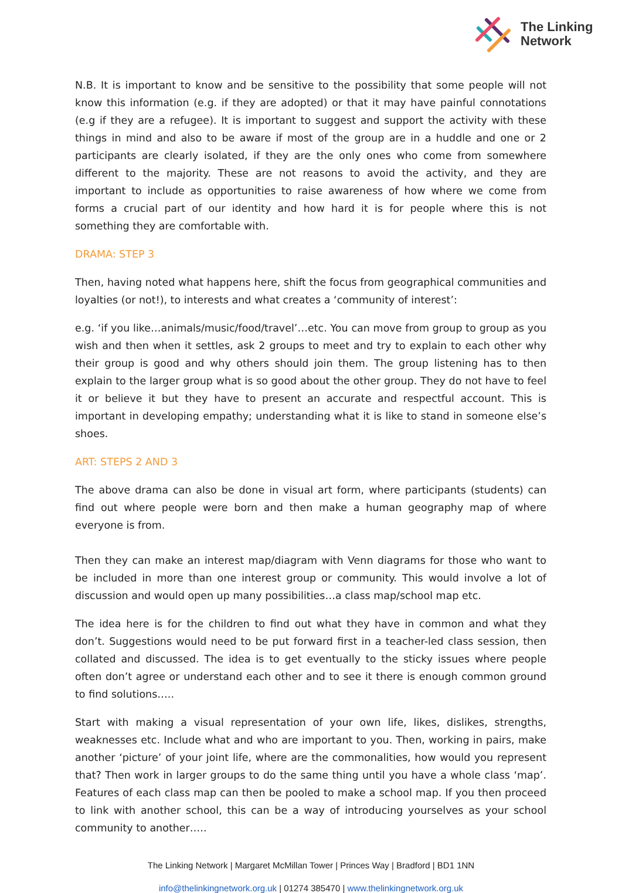The Linking
Network
N.B. It is important to know and be sensitive to the possibility that some people will not know this information (e.g. if they are adopted) or that it may have painful connotations (e.g if they are a refugee). It is important to suggest and support the activity with these things in mind and also to be aware if most of the group are in a huddle and one or 2 participants are clearly isolated, if they are the only ones who come from somewhere different to the majority. These are not reasons to avoid the activity, and they are important to include as opportunities to raise awareness of how where we come from forms a crucial part of our identity and how hard it is for people where this is not something they are comfortable with.
DRAMA: STEP 3
Then, having noted what happens here, shift the focus from geographical communities and loyalties (or not!), to interests and what creates a ‘community of interest’:
e.g. ‘if you like…animals/music/food/travel’…etc. You can move from group to group as you wish and then when it settles, ask 2 groups to meet and try to explain to each other why their group is good and why others should join them. The group listening has to then explain to the larger group what is so good about the other group. They do not have to feel it or believe it but they have to present an accurate and respectful account. This is important in developing empathy; understanding what it is like to stand in someone else’s shoes.
ART: STEPS 2 AND 3
The above drama can also be done in visual art form, where participants (students) can find out where people were born and then make a human geography map of where everyone is from.
Then they can make an interest map/diagram with Venn diagrams for those who want to be included in more than one interest group or community. This would involve a lot of discussion and would open up many possibilities…a class map/school map etc.
The idea here is for the children to find out what they have in common and what they don’t. Suggestions would need to be put forward first in a teacher-led class session, then collated and discussed. The idea is to get eventually to the sticky issues where people often don’t agree or understand each other and to see it there is enough common ground to find solutions…..
Start with making a visual representation of your own life, likes, dislikes, strengths, weaknesses etc. Include what and who are important to you. Then, working in pairs, make another ‘picture’ of your joint life, where are the commonalities, how would you represent that? Then work in larger groups to do the same thing until you have a whole class ‘map’. Features of each class map can then be pooled to make a school map. If you then proceed to link with another school, this can be a way of introducing yourselves as your school community to another…..
The Linking Network | Margaret McMillan Tower | Princes Way | Bradford | BD1 1NN
info@thelinkingnetwork.org.uk | 01274 385470 | www.thelinkingnetwork.org.uk